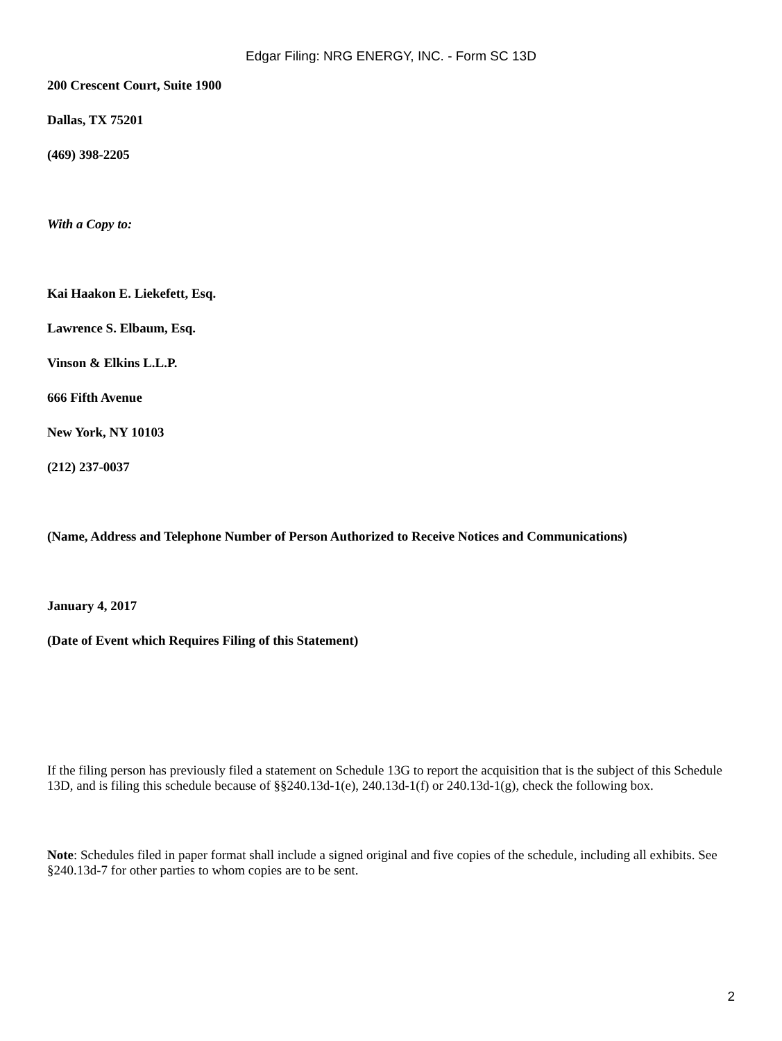Edgar Filing: NRG ENERGY, INC. - Form SC 13D
200 Crescent Court, Suite 1900
Dallas, TX 75201
(469) 398-2205
With a Copy to:
Kai Haakon E. Liekefett, Esq.
Lawrence S. Elbaum, Esq.
Vinson & Elkins L.L.P.
666 Fifth Avenue
New York, NY 10103
(212) 237-0037
(Name, Address and Telephone Number of Person Authorized to Receive Notices and Communications)
January 4, 2017
(Date of Event which Requires Filing of this Statement)
If the filing person has previously filed a statement on Schedule 13G to report the acquisition that is the subject of this Schedule 13D, and is filing this schedule because of §§240.13d-1(e), 240.13d-1(f) or 240.13d-1(g), check the following box.
Note: Schedules filed in paper format shall include a signed original and five copies of the schedule, including all exhibits. See §240.13d-7 for other parties to whom copies are to be sent.
2